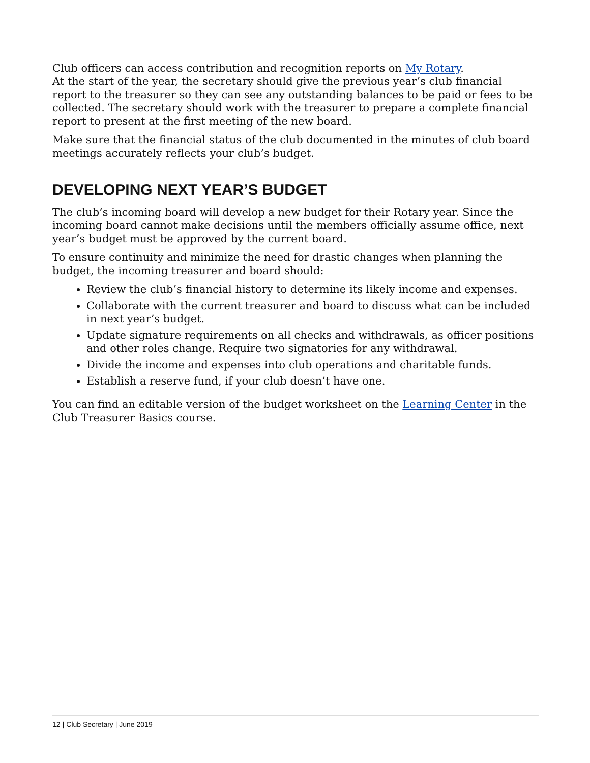Club officers can access contribution and recognition reports on My Rotary.
At the start of the year, the secretary should give the previous year’s club financial report to the treasurer so they can see any outstanding balances to be paid or fees to be collected. The secretary should work with the treasurer to prepare a complete financial report to present at the first meeting of the new board.
Make sure that the financial status of the club documented in the minutes of club board meetings accurately reflects your club’s budget.
DEVELOPING NEXT YEAR’S BUDGET
The club’s incoming board will develop a new budget for their Rotary year. Since the incoming board cannot make decisions until the members officially assume office, next year’s budget must be approved by the current board.
To ensure continuity and minimize the need for drastic changes when planning the budget, the incoming treasurer and board should:
Review the club’s financial history to determine its likely income and expenses.
Collaborate with the current treasurer and board to discuss what can be included in next year’s budget.
Update signature requirements on all checks and withdrawals, as officer positions and other roles change. Require two signatories for any withdrawal.
Divide the income and expenses into club operations and charitable funds.
Establish a reserve fund, if your club doesn’t have one.
You can find an editable version of the budget worksheet on the Learning Center in the Club Treasurer Basics course.
12 | Club Secretary | June 2019